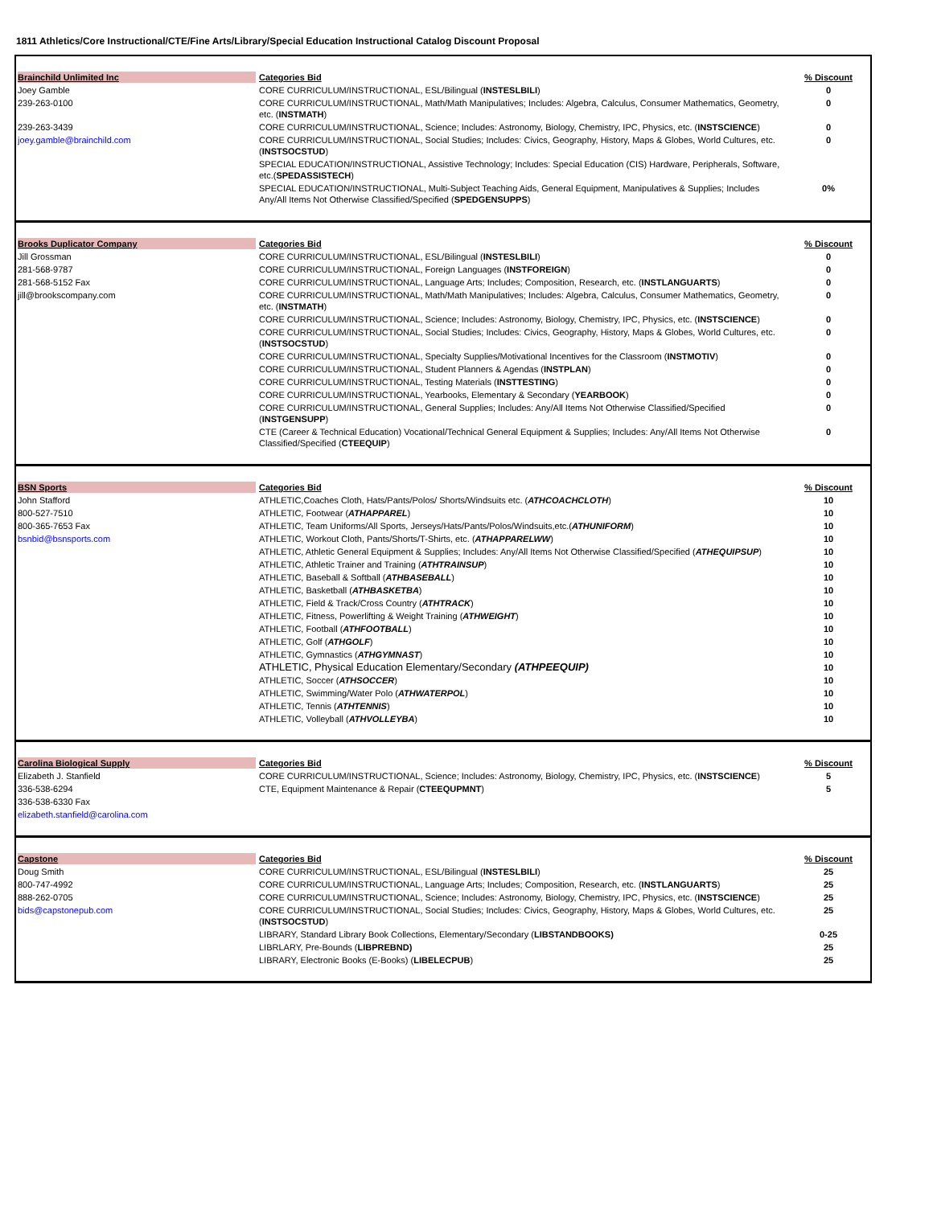1811 Athletics/Core Instructional/CTE/Fine Arts/Library/Special Education Instructional Catalog Discount Proposal
| Brainchild Unlimited Inc | Categories Bid | % Discount |
| Joey Gamble | CORE CURRICULUM/INSTRUCTIONAL, ESL/Bilingual ( INSTESLBILI ) | 0 |
| 239-263-0100 | CORE CURRICULUM/INSTRUCTIONAL, Math/Math Manipulatives; Includes: Algebra, Calculus, Consumer Mathematics, Geometry, etc. ( INSTMATH ) | 0 |
| 239-263-3439 | CORE CURRICULUM/INSTRUCTIONAL, Science; Includes: Astronomy, Biology, Chemistry, IPC, Physics, etc. ( INSTSCIENCE ) | 0 |
| joey.gamble@brainchild.com | CORE CURRICULUM/INSTRUCTIONAL, Social Studies; Includes: Civics, Geography, History, Maps & Globes, World Cultures, etc. ( INSTSOCSTUD ) | 0 |
| | SPECIAL EDUCATION/INSTRUCTIONAL, Assistive Technology; Includes: Special Education (CIS) Hardware, Peripherals, Software, etc.( SPEDASSISTECH ) | |
| | SPECIAL EDUCATION/INSTRUCTIONAL, Multi-Subject Teaching Aids, General Equipment, Manipulatives & Supplies; Includes Any/All Items Not Otherwise Classified/Specified ( SPEDGENSUPPS ) | 0% |
| Brooks Duplicator Company | Categories Bid | % Discount |
| Jill Grossman | CORE CURRICULUM/INSTRUCTIONAL, ESL/Bilingual ( INSTESLBILI ) | 0 |
| 281-568-9787 | CORE CURRICULUM/INSTRUCTIONAL, Foreign Languages ( INSTFOREIGN ) | 0 |
| 281-568-5152 Fax | CORE CURRICULUM/INSTRUCTIONAL, Language Arts; Includes; Composition, Research, etc. ( INSTLANGUARTS ) | 0 |
| jill@brookscompany.com | CORE CURRICULUM/INSTRUCTIONAL, Math/Math Manipulatives; Includes: Algebra, Calculus, Consumer Mathematics, Geometry, etc. ( INSTMATH ) | 0 |
| | CORE CURRICULUM/INSTRUCTIONAL, Science; Includes: Astronomy, Biology, Chemistry, IPC, Physics, etc. ( INSTSCIENCE ) | 0 |
| | CORE CURRICULUM/INSTRUCTIONAL, Social Studies; Includes: Civics, Geography, History, Maps & Globes, World Cultures, etc. ( INSTSOCSTUD ) | 0 |
| | CORE CURRICULUM/INSTRUCTIONAL, Specialty Supplies/Motivational Incentives for the Classroom ( INSTMOTIV ) | 0 |
| | CORE CURRICULUM/INSTRUCTIONAL, Student Planners & Agendas ( INSTPLAN ) | 0 |
| | CORE CURRICULUM/INSTRUCTIONAL, Testing Materials ( INSTTESTING ) | 0 |
| | CORE CURRICULUM/INSTRUCTIONAL, Yearbooks, Elementary & Secondary ( YEARBOOK ) | 0 |
| | CORE CURRICULUM/INSTRUCTIONAL, General Supplies; Includes: Any/All Items Not Otherwise Classified/Specified ( INSTGENSUPP ) | 0 |
| | CTE (Career & Technical Education) Vocational/Technical General Equipment & Supplies; Includes: Any/All Items Not Otherwise Classified/Specified ( CTEEQUIP ) | 0 |
| BSN Sports | Categories Bid | % Discount |
| John Stafford | ATHLETIC,Coaches Cloth, Hats/Pants/Polos/ Shorts/Windsuits etc. ( ATHCOACHCLOTH ) | 10 |
| 800-527-7510 | ATHLETIC, Footwear ( ATHAPPAREL ) | 10 |
| 800-365-7653 Fax | ATHLETIC, Team Uniforms/All Sports, Jerseys/Hats/Pants/Polos/Windsuits,etc.( ATHUNIFORM ) | 10 |
| bsnbid@bsnsports.com | ATHLETIC, Workout Cloth, Pants/Shorts/T-Shirts, etc. ( ATHAPPARELWW ) | 10 |
| | ATHLETIC, Athletic General Equipment & Supplies; Includes: Any/All Items Not Otherwise Classified/Specified ( ATHEQUIPSUP ) | 10 |
| | ATHLETIC, Athletic Trainer and Training ( ATHTRAINSUP ) | 10 |
| | ATHLETIC, Baseball & Softball ( ATHBASEBALL ) | 10 |
| | ATHLETIC, Basketball ( ATHBASKETBA ) | 10 |
| | ATHLETIC, Field & Track/Cross Country ( ATHTRACK ) | 10 |
| | ATHLETIC, Fitness, Powerlifting & Weight Training ( ATHWEIGHT ) | 10 |
| | ATHLETIC, Football ( ATHFOOTBALL ) | 10 |
| | ATHLETIC, Golf ( ATHGOLF ) | 10 |
| | ATHLETIC, Gymnastics ( ATHGYMNAST ) | 10 |
| | ATHLETIC, Physical Education Elementary/Secondary (ATHPEEQUIP) | 10 |
| | ATHLETIC, Soccer ( ATHSOCCER ) | 10 |
| | ATHLETIC, Swimming/Water Polo ( ATHWATERPOL ) | 10 |
| | ATHLETIC, Tennis ( ATHTENNIS ) | 10 |
| | ATHLETIC, Volleyball ( ATHVOLLEYBA ) | 10 |
| Carolina Biological Supply | Categories Bid | % Discount |
| Elizabeth J. Stanfield | CORE CURRICULUM/INSTRUCTIONAL, Science; Includes: Astronomy, Biology, Chemistry, IPC, Physics, etc. ( INSTSCIENCE ) | 5 |
| 336-538-6294 | CTE, Equipment Maintenance & Repair ( CTEEQUPMNT ) | 5 |
| 336-538-6330 Fax | | |
| elizabeth.stanfield@carolina.com | | |
| Capstone | Categories Bid | % Discount |
| Doug Smith | CORE CURRICULUM/INSTRUCTIONAL, ESL/Bilingual ( INSTESLBILI ) | 25 |
| 800-747-4992 | CORE CURRICULUM/INSTRUCTIONAL, Language Arts; Includes; Composition, Research, etc. ( INSTLANGUARTS ) | 25 |
| 888-262-0705 | CORE CURRICULUM/INSTRUCTIONAL, Science; Includes: Astronomy, Biology, Chemistry, IPC, Physics, etc. ( INSTSCIENCE ) | 25 |
| bids@capstonepub.com | CORE CURRICULUM/INSTRUCTIONAL, Social Studies; Includes: Civics, Geography, History, Maps & Globes, World Cultures, etc. ( INSTSOCSTUD ) | 25 |
| | LIBRARY, Standard Library Book Collections, Elementary/Secondary ( LIBSTANDBOOKS) | 0-25 |
| | LIBRLARY, Pre-Bounds ( LIBPREBND) | 25 |
| | LIBRARY, Electronic Books (E-Books) ( LIBELECPUB ) | 25 |